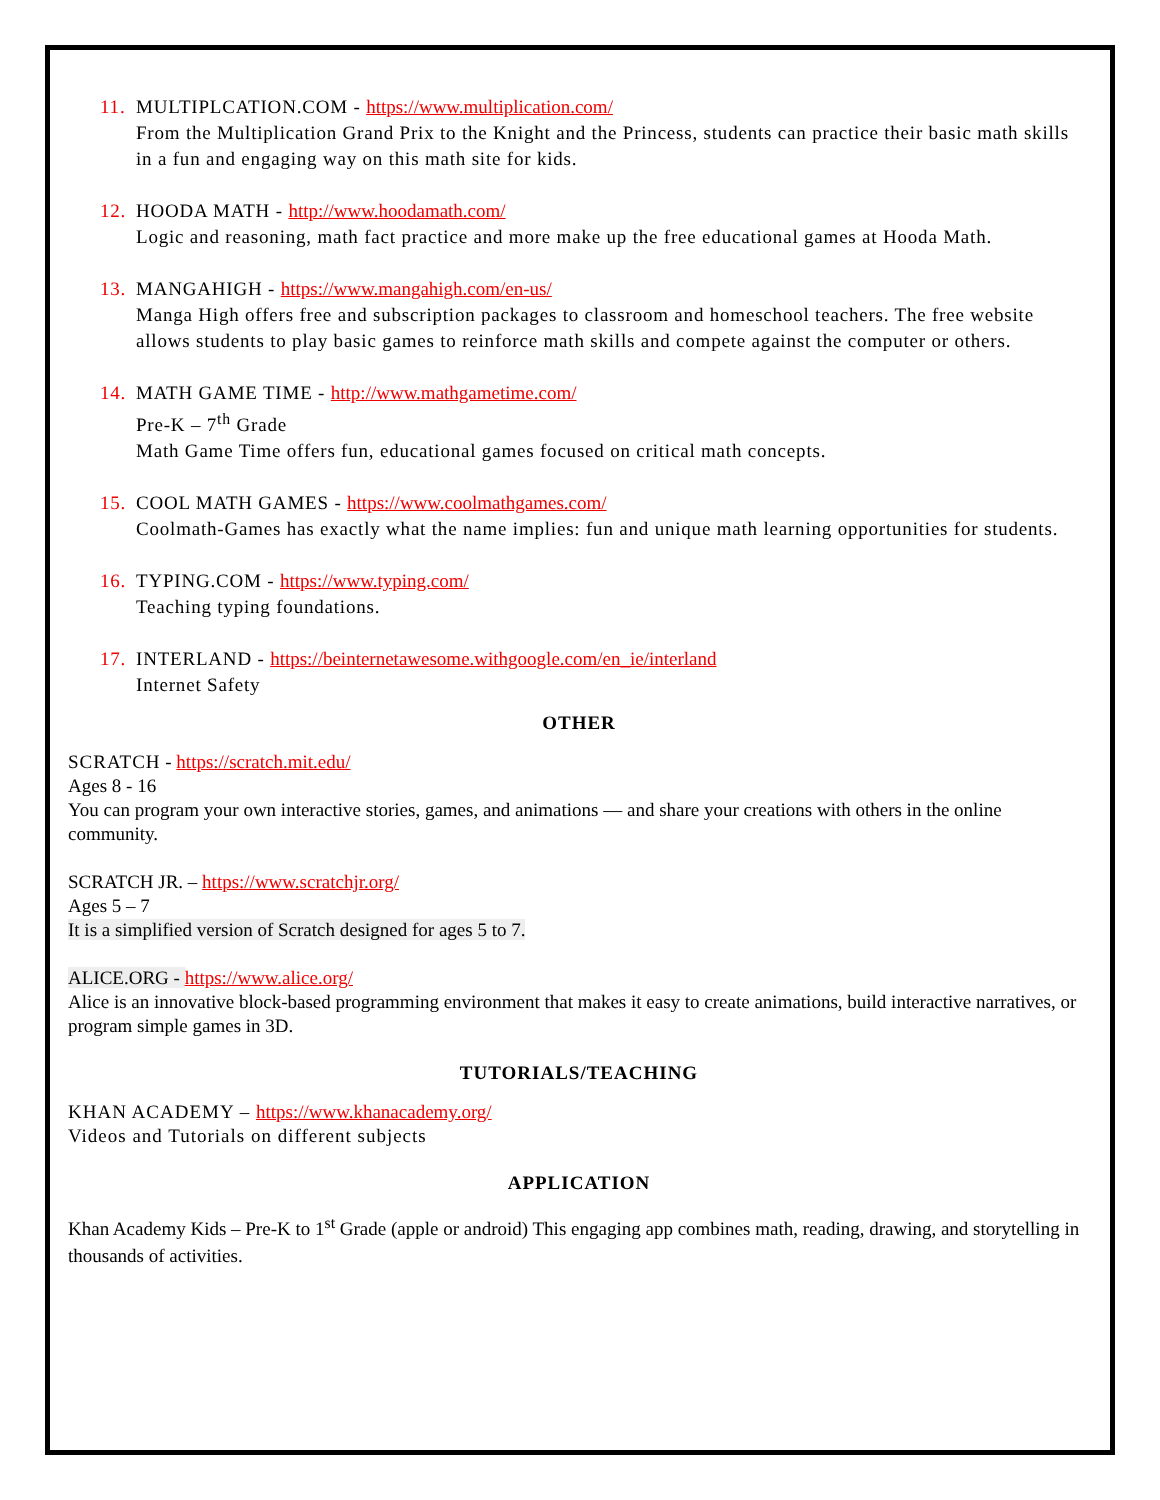11. MULTIPLCATION.COM - https://www.multiplication.com/
From the Multiplication Grand Prix to the Knight and the Princess, students can practice their basic math skills in a fun and engaging way on this math site for kids.
12. HOODA MATH - http://www.hoodamath.com/
Logic and reasoning, math fact practice and more make up the free educational games at Hooda Math.
13. MANGAHIGH - https://www.mangahigh.com/en-us/
Manga High offers free and subscription packages to classroom and homeschool teachers. The free website allows students to play basic games to reinforce math skills and compete against the computer or others.
14. MATH GAME TIME - http://www.mathgametime.com/
Pre-K – 7<sup>th</sup> Grade
Math Game Time offers fun, educational games focused on critical math concepts.
15. COOL MATH GAMES - https://www.coolmathgames.com/
Coolmath-Games has exactly what the name implies: fun and unique math learning opportunities for students.
16. TYPING.COM - https://www.typing.com/
Teaching typing foundations.
17. INTERLAND - https://beinternetawesome.withgoogle.com/en_ie/interland
Internet Safety
OTHER
SCRATCH - https://scratch.mit.edu/
Ages 8 - 16
You can program your own interactive stories, games, and animations — and share your creations with others in the online community.
SCRATCH JR. – https://www.scratchjr.org/
Ages 5 – 7
It is a simplified version of Scratch designed for ages 5 to 7.
ALICE.ORG - https://www.alice.org/
Alice is an innovative block-based programming environment that makes it easy to create animations, build interactive narratives, or program simple games in 3D.
TUTORIALS/TEACHING
KHAN ACADEMY – https://www.khanacademy.org/
Videos and Tutorials on different subjects
APPLICATION
Khan Academy Kids – Pre-K to 1<sup>st</sup> Grade (apple or android) This engaging app combines math, reading, drawing, and storytelling in thousands of activities.